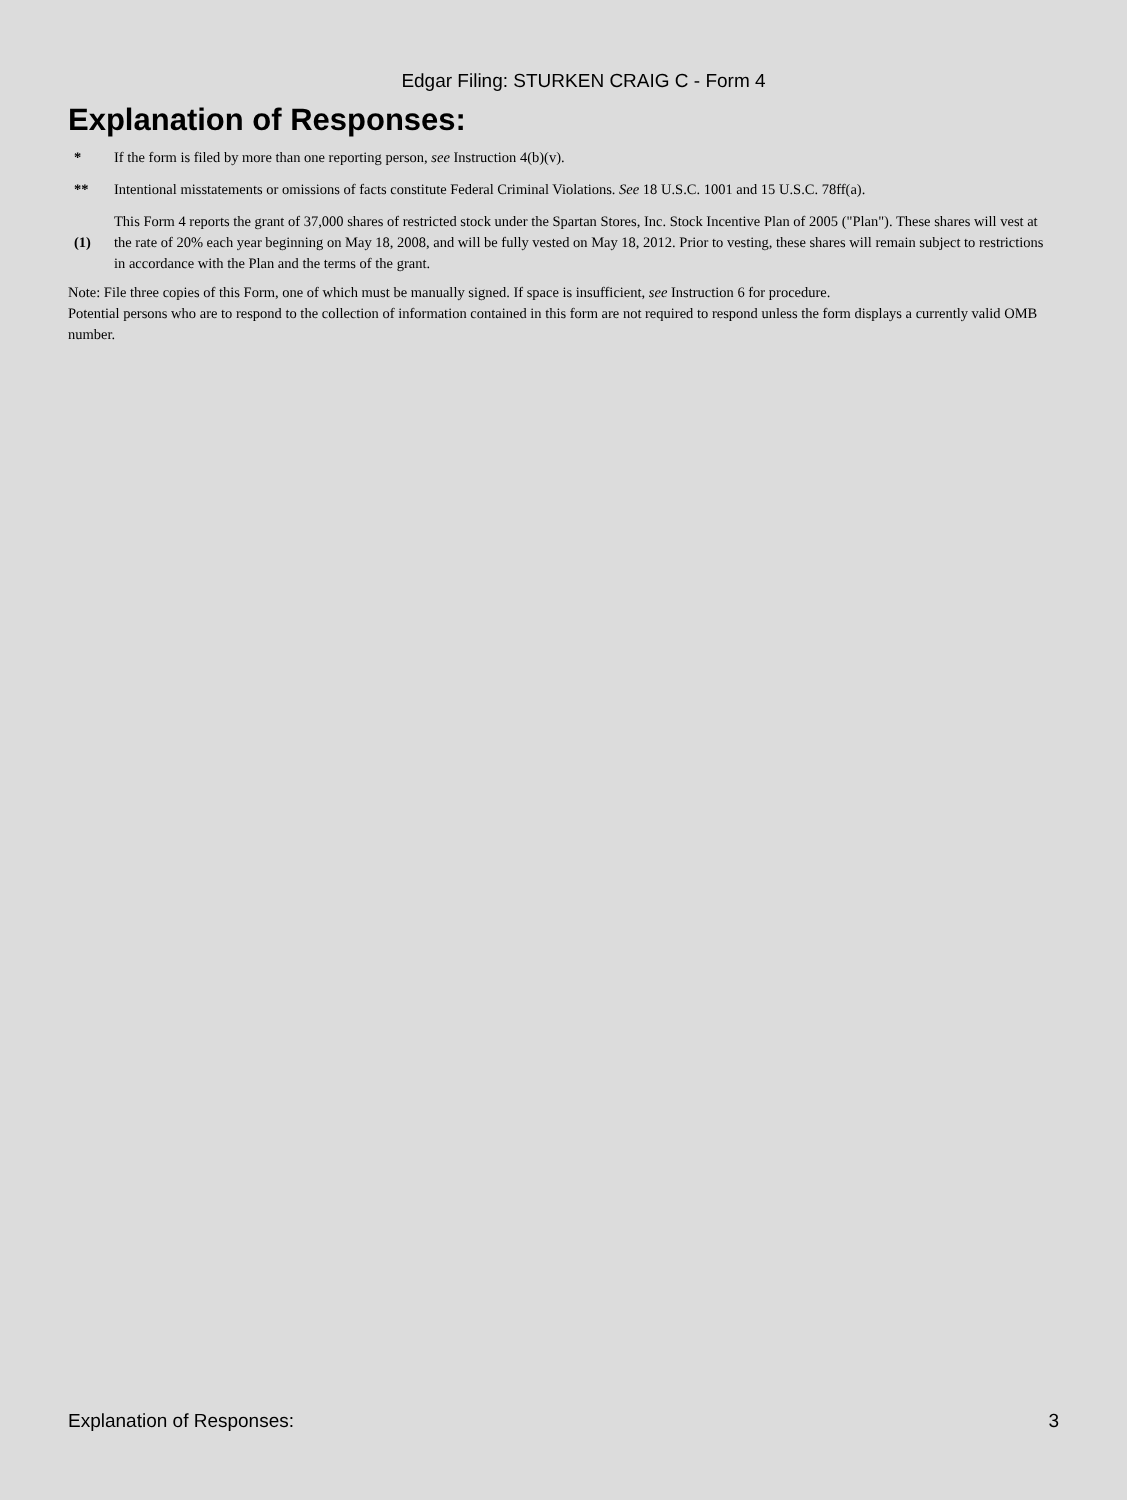Edgar Filing: STURKEN CRAIG C - Form 4
Explanation of Responses:
| * | If the form is filed by more than one reporting person, see Instruction 4(b)(v). |
| ** | Intentional misstatements or omissions of facts constitute Federal Criminal Violations. See 18 U.S.C. 1001 and 15 U.S.C. 78ff(a). |
| (1) | This Form 4 reports the grant of 37,000 shares of restricted stock under the Spartan Stores, Inc. Stock Incentive Plan of 2005 ("Plan"). These shares will vest at the rate of 20% each year beginning on May 18, 2008, and will be fully vested on May 18, 2012. Prior to vesting, these shares will remain subject to restrictions in accordance with the Plan and the terms of the grant. |
Note: File three copies of this Form, one of which must be manually signed. If space is insufficient, see Instruction 6 for procedure.
Potential persons who are to respond to the collection of information contained in this form are not required to respond unless the form displays a currently valid OMB number.
Explanation of Responses: 3